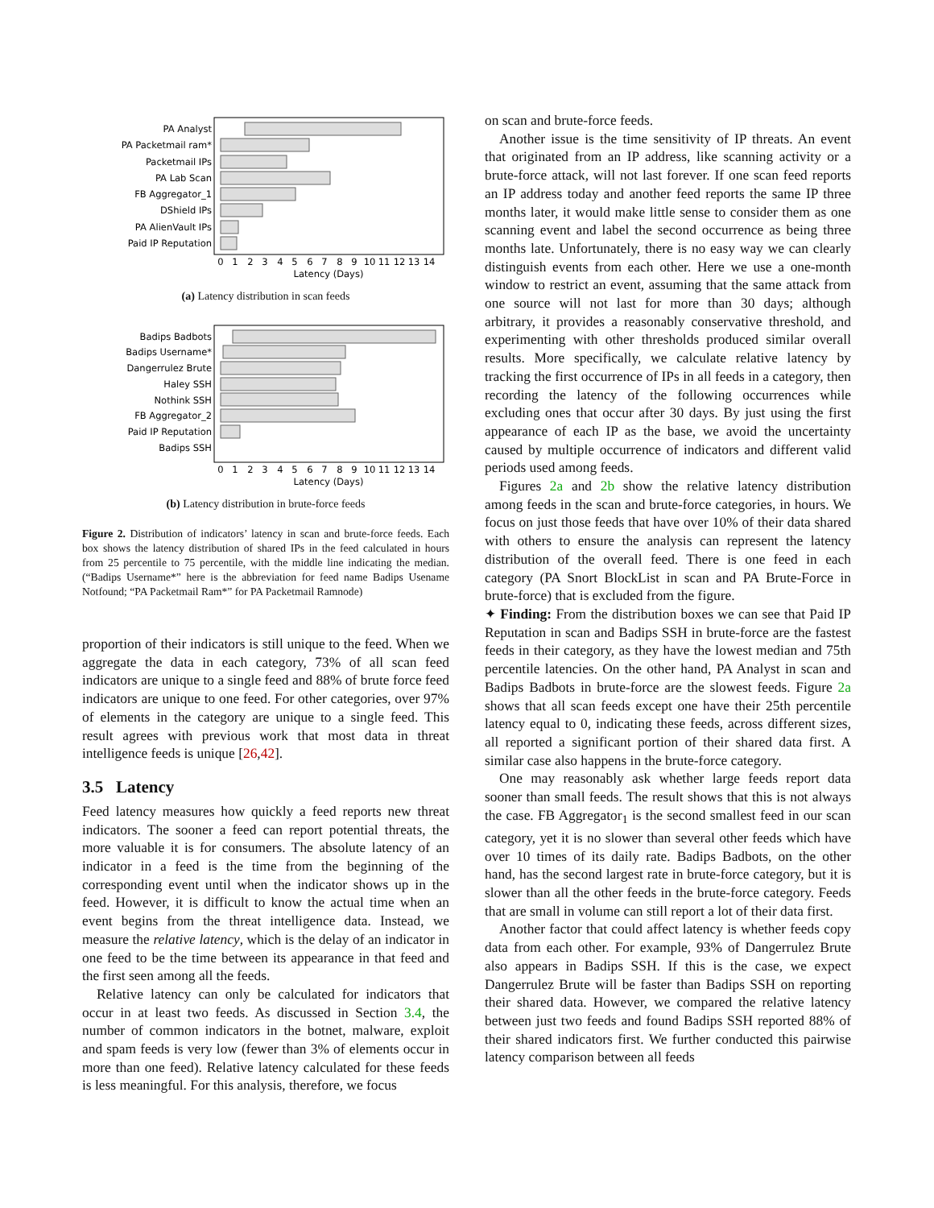PA Analyst
PA Packetmail ram*
Packetmail IPs
PA Lab Scan
FB Aggregator_1
DShield IPs
PA AlienVault IPs
Paid IP Reputation
0
1
2
3
4
5
6
7
8
9
10
11
12
13
14
Latency (Days)
(a) Latency distribution in scan feeds
Badips Badbots
Badips Username*
Dangerrulez Brute
Haley SSH
Nothink SSH
FB Aggregator_2
Paid IP Reputation
Badips SSH
0
1
2
3
4
5
6
7
8
9
10
11
12
13
14
Latency (Days)
(b) Latency distribution in brute-force feeds
Figure 2. Distribution of indicators’ latency in scan and brute-force feeds. Each box shows the latency distribution of shared IPs in the feed calculated in hours from 25 percentile to 75 percentile, with the middle line indicating the median. (“Badips Username*” here is the abbreviation for feed name Badips Usename Notfound; “PA Packetmail Ram*” for PA Packetmail Ramnode)
proportion of their indicators is still unique to the feed. When we aggregate the data in each category, 73% of all scan feed indicators are unique to a single feed and 88% of brute force feed indicators are unique to one feed. For other categories, over 97% of elements in the category are unique to a single feed. This result agrees with previous work that most data in threat intelligence feeds is unique [26,42].
3.5 Latency
Feed latency measures how quickly a feed reports new threat indicators. The sooner a feed can report potential threats, the more valuable it is for consumers. The absolute latency of an indicator in a feed is the time from the beginning of the corresponding event until when the indicator shows up in the feed. However, it is difficult to know the actual time when an event begins from the threat intelligence data. Instead, we measure the relative latency, which is the delay of an indicator in one feed to be the time between its appearance in that feed and the first seen among all the feeds.
Relative latency can only be calculated for indicators that occur in at least two feeds. As discussed in Section 3.4, the number of common indicators in the botnet, malware, exploit and spam feeds is very low (fewer than 3% of elements occur in more than one feed). Relative latency calculated for these feeds is less meaningful. For this analysis, therefore, we focus
on scan and brute-force feeds.
Another issue is the time sensitivity of IP threats. An event that originated from an IP address, like scanning activity or a brute-force attack, will not last forever. If one scan feed reports an IP address today and another feed reports the same IP three months later, it would make little sense to consider them as one scanning event and label the second occurrence as being three months late. Unfortunately, there is no easy way we can clearly distinguish events from each other. Here we use a one-month window to restrict an event, assuming that the same attack from one source will not last for more than 30 days; although arbitrary, it provides a reasonably conservative threshold, and experimenting with other thresholds produced similar overall results. More specifically, we calculate relative latency by tracking the first occurrence of IPs in all feeds in a category, then recording the latency of the following occurrences while excluding ones that occur after 30 days. By just using the first appearance of each IP as the base, we avoid the uncertainty caused by multiple occurrence of indicators and different valid periods used among feeds.
Figures 2a and 2b show the relative latency distribution among feeds in the scan and brute-force categories, in hours. We focus on just those feeds that have over 10% of their data shared with others to ensure the analysis can represent the latency distribution of the overall feed. There is one feed in each category (PA Snort BlockList in scan and PA Brute-Force in brute-force) that is excluded from the figure.
✦ Finding: From the distribution boxes we can see that Paid IP Reputation in scan and Badips SSH in brute-force are the fastest feeds in their category, as they have the lowest median and 75th percentile latencies. On the other hand, PA Analyst in scan and Badips Badbots in brute-force are the slowest feeds. Figure 2a shows that all scan feeds except one have their 25th percentile latency equal to 0, indicating these feeds, across different sizes, all reported a significant portion of their shared data first. A similar case also happens in the brute-force category.
One may reasonably ask whether large feeds report data sooner than small feeds. The result shows that this is not always the case. FB Aggregator<sub>1</sub> is the second smallest feed in our scan category, yet it is no slower than several other feeds which have over 10 times of its daily rate. Badips Badbots, on the other hand, has the second largest rate in brute-force category, but it is slower than all the other feeds in the brute-force category. Feeds that are small in volume can still report a lot of their data first.
Another factor that could affect latency is whether feeds copy data from each other. For example, 93% of Dangerrulez Brute also appears in Badips SSH. If this is the case, we expect Dangerrulez Brute will be faster than Badips SSH on reporting their shared data. However, we compared the relative latency between just two feeds and found Badips SSH reported 88% of their shared indicators first. We further conducted this pairwise latency comparison between all feeds